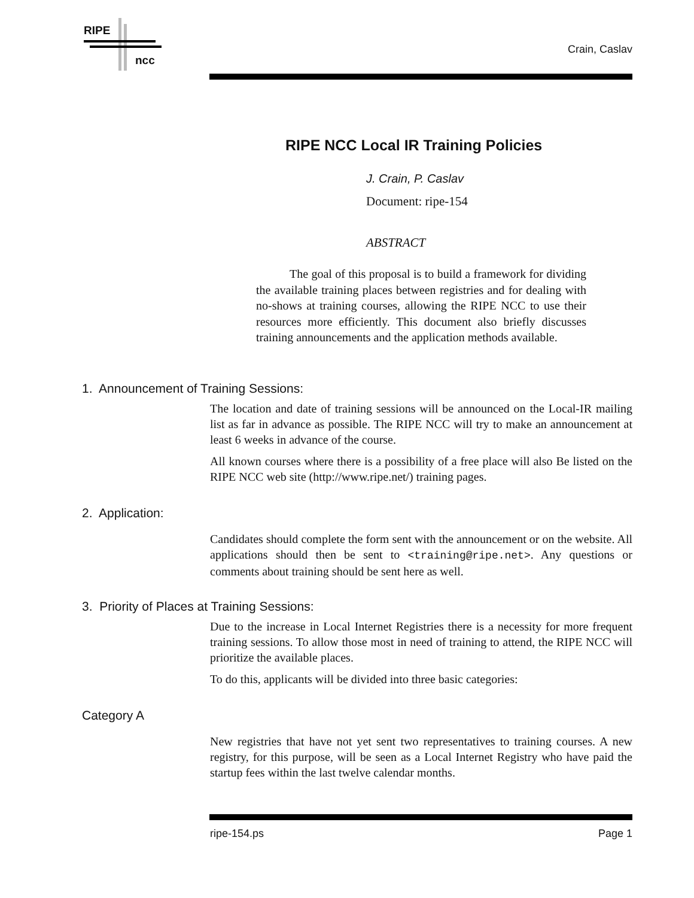RIPE
ncc
Crain, Caslav
RIPE NCC Local IR Training Policies
J. Crain, P. Caslav
Document: ripe-154
ABSTRACT
The goal of this proposal is to build a framework for dividing the available training places between registries and for dealing with no-shows at training courses, allowing the RIPE NCC to use their resources more efficiently. This document also briefly discusses training announcements and the application methods available.
1. Announcement of Training Sessions:
The location and date of training sessions will be announced on the Local-IR mailing list as far in advance as possible. The RIPE NCC will try to make an announcement at least 6 weeks in advance of the course.
All known courses where there is a possibility of a free place will also Be listed on the RIPE NCC web site (http://www.ripe.net/) training pages.
2. Application:
Candidates should complete the form sent with the announcement or on the website. All applications should then be sent to <training@ripe.net>. Any questions or comments about training should be sent here as well.
3. Priority of Places at Training Sessions:
Due to the increase in Local Internet Registries there is a necessity for more frequent training sessions. To allow those most in need of training to attend, the RIPE NCC will prioritize the available places.
To do this, applicants will be divided into three basic categories:
Category A
New registries that have not yet sent two representatives to training courses. A new registry, for this purpose, will be seen as a Local Internet Registry who have paid the startup fees within the last twelve calendar months.
ripe-154.ps Page 1